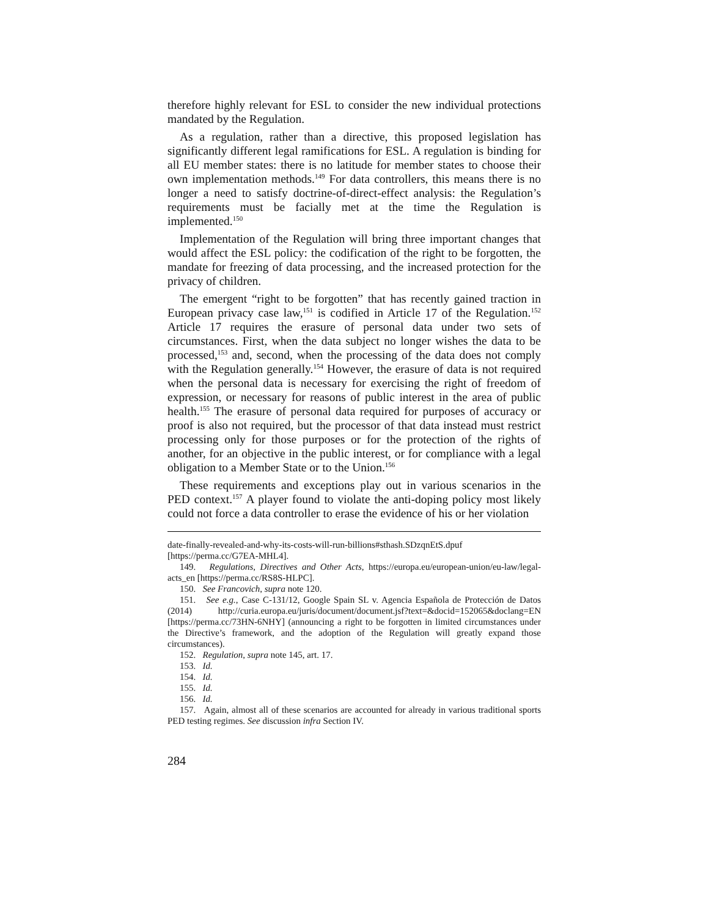therefore highly relevant for ESL to consider the new individual protections mandated by the Regulation.
As a regulation, rather than a directive, this proposed legislation has significantly different legal ramifications for ESL. A regulation is binding for all EU member states: there is no latitude for member states to choose their own implementation methods.<sup>149</sup> For data controllers, this means there is no longer a need to satisfy doctrine-of-direct-effect analysis: the Regulation’s requirements must be facially met at the time the Regulation is implemented.<sup>150</sup>
Implementation of the Regulation will bring three important changes that would affect the ESL policy: the codification of the right to be forgotten, the mandate for freezing of data processing, and the increased protection for the privacy of children.
The emergent “right to be forgotten” that has recently gained traction in European privacy case law,<sup>151</sup> is codified in Article 17 of the Regulation.<sup>152</sup> Article 17 requires the erasure of personal data under two sets of circumstances. First, when the data subject no longer wishes the data to be processed,<sup>153</sup> and, second, when the processing of the data does not comply with the Regulation generally.<sup>154</sup> However, the erasure of data is not required when the personal data is necessary for exercising the right of freedom of expression, or necessary for reasons of public interest in the area of public health.<sup>155</sup> The erasure of personal data required for purposes of accuracy or proof is also not required, but the processor of that data instead must restrict processing only for those purposes or for the protection of the rights of another, for an objective in the public interest, or for compliance with a legal obligation to a Member State or to the Union.<sup>156</sup>
These requirements and exceptions play out in various scenarios in the PED context.<sup>157</sup> A player found to violate the anti-doping policy most likely could not force a data controller to erase the evidence of his or her violation
date-finally-revealed-and-why-its-costs-will-run-billions#sthash.SDzqnEtS.dpuf [https://perma.cc/G7EA-MHL4].
149. Regulations, Directives and Other Acts, https://europa.eu/european-union/eu-law/legal-acts_en [https://perma.cc/RS8S-HLPC].
150. See Francovich, supra note 120.
151. See e.g., Case C-131/12, Google Spain SL v. Agencia Española de Protección de Datos (2014) http://curia.europa.eu/juris/document/document.jsf?text=&docid=152065&doclang=EN [https://perma.cc/73HN-6NHY] (announcing a right to be forgotten in limited circumstances under the Directive’s framework, and the adoption of the Regulation will greatly expand those circumstances).
152. Regulation, supra note 145, art. 17.
153. Id.
154. Id.
155. Id.
156. Id.
157. Again, almost all of these scenarios are accounted for already in various traditional sports PED testing regimes. See discussion infra Section IV.
284